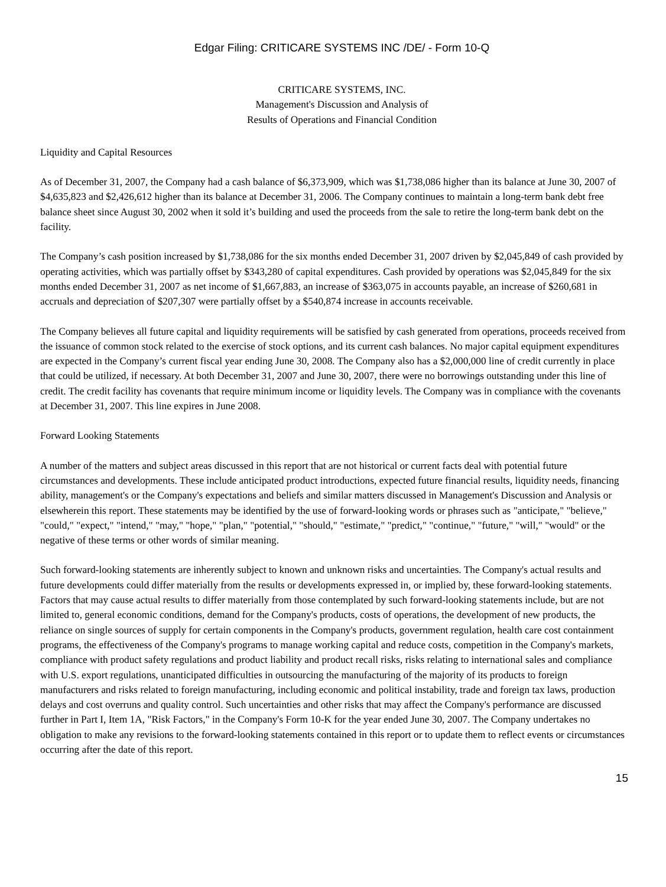Edgar Filing: CRITICARE SYSTEMS INC /DE/ - Form 10-Q
CRITICARE SYSTEMS, INC.
Management's Discussion and Analysis of
Results of Operations and Financial Condition
Liquidity and Capital Resources
As of December 31, 2007, the Company had a cash balance of $6,373,909, which was $1,738,086 higher than its balance at June 30, 2007 of $4,635,823 and $2,426,612 higher than its balance at December 31, 2006. The Company continues to maintain a long-term bank debt free balance sheet since August 30, 2002 when it sold it’s building and used the proceeds from the sale to retire the long-term bank debt on the facility.
The Company’s cash position increased by $1,738,086 for the six months ended December 31, 2007 driven by $2,045,849 of cash provided by operating activities, which was partially offset by $343,280 of capital expenditures. Cash provided by operations was $2,045,849 for the six months ended December 31, 2007 as net income of $1,667,883, an increase of $363,075 in accounts payable, an increase of $260,681 in accruals and depreciation of $207,307 were partially offset by a $540,874 increase in accounts receivable.
The Company believes all future capital and liquidity requirements will be satisfied by cash generated from operations, proceeds received from the issuance of common stock related to the exercise of stock options, and its current cash balances. No major capital equipment expenditures are expected in the Company’s current fiscal year ending June 30, 2008. The Company also has a $2,000,000 line of credit currently in place that could be utilized, if necessary. At both December 31, 2007 and June 30, 2007, there were no borrowings outstanding under this line of credit. The credit facility has covenants that require minimum income or liquidity levels. The Company was in compliance with the covenants at December 31, 2007. This line expires in June 2008.
Forward Looking Statements
A number of the matters and subject areas discussed in this report that are not historical or current facts deal with potential future circumstances and developments. These include anticipated product introductions, expected future financial results, liquidity needs, financing ability, management's or the Company's expectations and beliefs and similar matters discussed in Management's Discussion and Analysis or elsewherein this report. These statements may be identified by the use of forward-looking words or phrases such as "anticipate," "believe," "could," "expect," "intend," "may," "hope," "plan," "potential," "should," "estimate," "predict," "continue," "future," "will," "would" or the negative of these terms or other words of similar meaning.
Such forward-looking statements are inherently subject to known and unknown risks and uncertainties. The Company's actual results and future developments could differ materially from the results or developments expressed in, or implied by, these forward-looking statements. Factors that may cause actual results to differ materially from those contemplated by such forward-looking statements include, but are not limited to, general economic conditions, demand for the Company's products, costs of operations, the development of new products, the reliance on single sources of supply for certain components in the Company's products, government regulation, health care cost containment programs, the effectiveness of the Company's programs to manage working capital and reduce costs, competition in the Company's markets, compliance with product safety regulations and product liability and product recall risks, risks relating to international sales and compliance with U.S. export regulations, unanticipated difficulties in outsourcing the manufacturing of the majority of its products to foreign manufacturers and risks related to foreign manufacturing, including economic and political instability, trade and foreign tax laws, production delays and cost overruns and quality control. Such uncertainties and other risks that may affect the Company's performance are discussed further in Part I, Item 1A, "Risk Factors," in the Company's Form 10-K for the year ended June 30, 2007. The Company undertakes no obligation to make any revisions to the forward-looking statements contained in this report or to update them to reflect events or circumstances occurring after the date of this report.
15